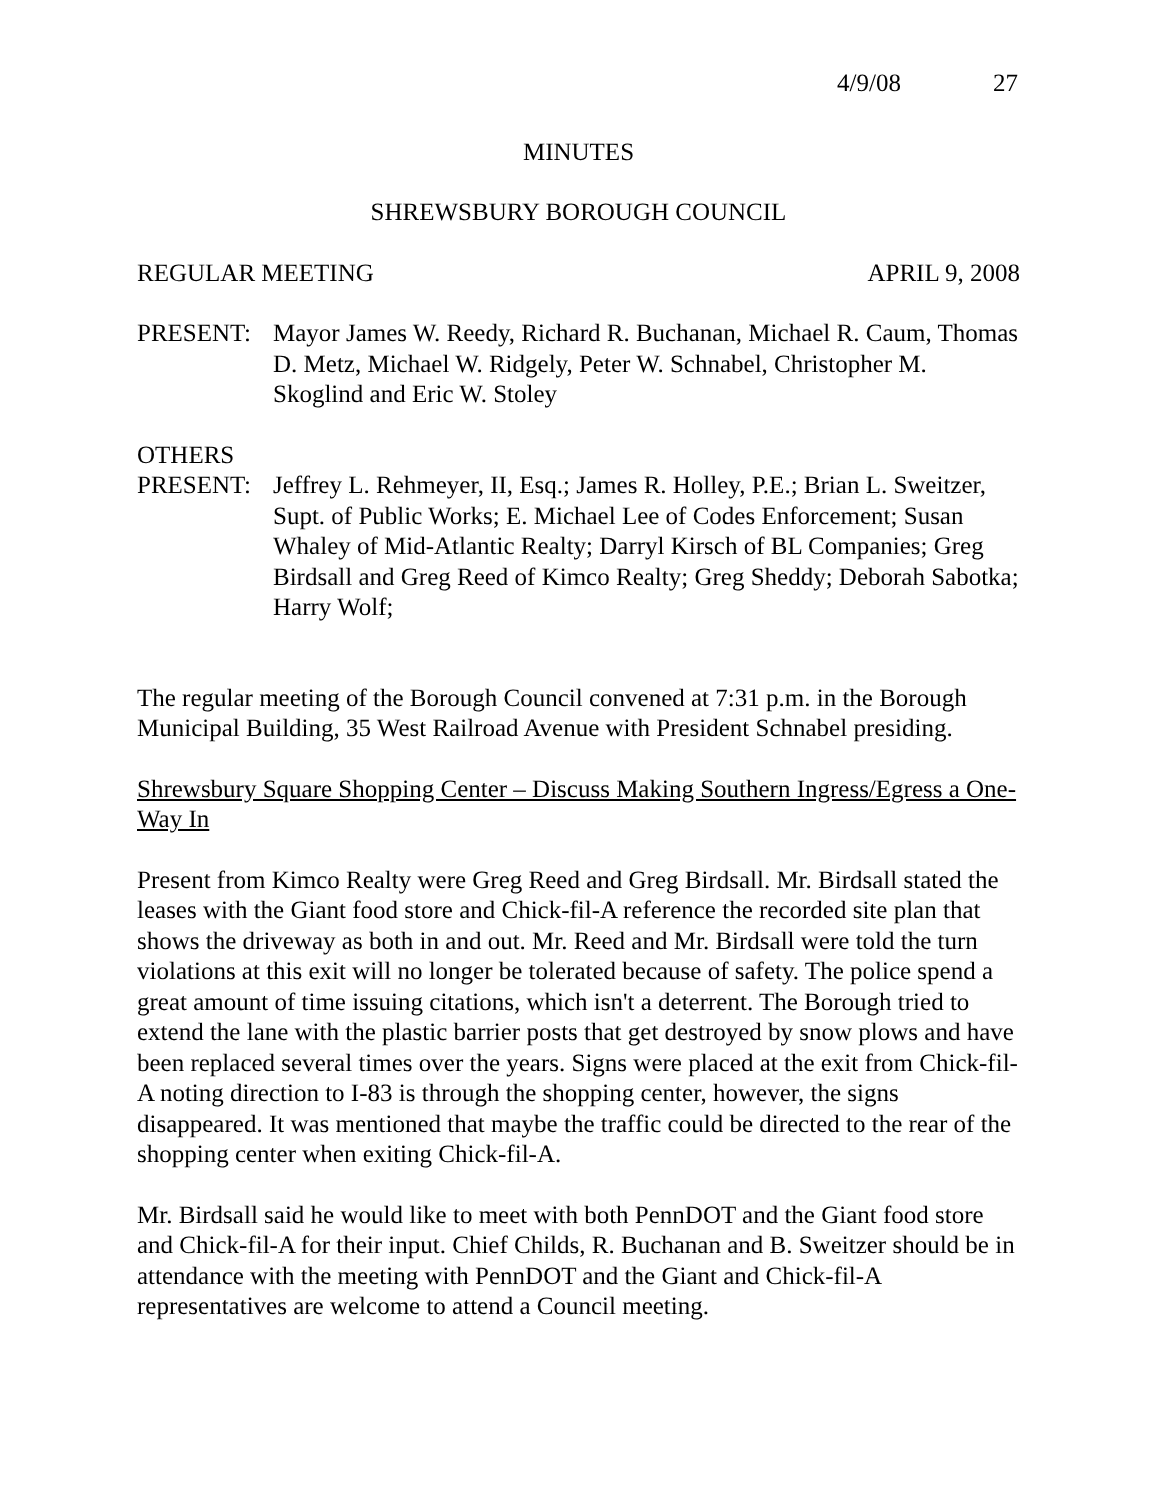4/9/08 27
MINUTES
SHREWSBURY BOROUGH COUNCIL
REGULAR MEETING APRIL 9, 2008
PRESENT: Mayor James W. Reedy, Richard R. Buchanan, Michael R. Caum, Thomas D. Metz, Michael W. Ridgely, Peter W. Schnabel, Christopher M. Skoglind and Eric W. Stoley
OTHERS
PRESENT: Jeffrey L. Rehmeyer, II, Esq.; James R. Holley, P.E.; Brian L. Sweitzer, Supt. of Public Works; E. Michael Lee of Codes Enforcement; Susan Whaley of Mid-Atlantic Realty; Darryl Kirsch of BL Companies; Greg Birdsall and Greg Reed of Kimco Realty; Greg Sheddy; Deborah Sabotka; Harry Wolf;
The regular meeting of the Borough Council convened at 7:31 p.m. in the Borough Municipal Building, 35 West Railroad Avenue with President Schnabel presiding.
Shrewsbury Square Shopping Center – Discuss Making Southern Ingress/Egress a One-Way In
Present from Kimco Realty were Greg Reed and Greg Birdsall. Mr. Birdsall stated the leases with the Giant food store and Chick-fil-A reference the recorded site plan that shows the driveway as both in and out. Mr. Reed and Mr. Birdsall were told the turn violations at this exit will no longer be tolerated because of safety. The police spend a great amount of time issuing citations, which isn't a deterrent. The Borough tried to extend the lane with the plastic barrier posts that get destroyed by snow plows and have been replaced several times over the years. Signs were placed at the exit from Chick-fil-A noting direction to I-83 is through the shopping center, however, the signs disappeared. It was mentioned that maybe the traffic could be directed to the rear of the shopping center when exiting Chick-fil-A.
Mr. Birdsall said he would like to meet with both PennDOT and the Giant food store and Chick-fil-A for their input. Chief Childs, R. Buchanan and B. Sweitzer should be in attendance with the meeting with PennDOT and the Giant and Chick-fil-A representatives are welcome to attend a Council meeting.